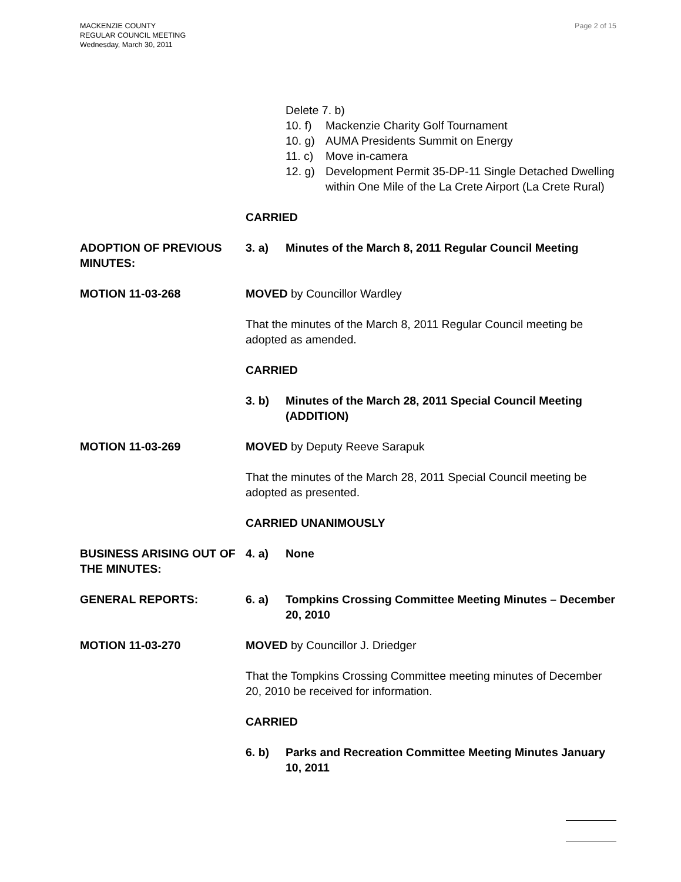MACKENZIE COUNTY
REGULAR COUNCIL MEETING
Wednesday, March 30, 2011
Page 2 of 15
Delete 7. b)
10. f) Mackenzie Charity Golf Tournament
10. g) AUMA Presidents Summit on Energy
11. c) Move in-camera
12. g) Development Permit 35-DP-11 Single Detached Dwelling within One Mile of the La Crete Airport (La Crete Rural)
CARRIED
ADOPTION OF PREVIOUS MINUTES:
3. a) Minutes of the March 8, 2011 Regular Council Meeting
MOTION 11-03-268 MOVED by Councillor Wardley
That the minutes of the March 8, 2011 Regular Council meeting be adopted as amended.
CARRIED
3. b) Minutes of the March 28, 2011 Special Council Meeting (ADDITION)
MOTION 11-03-269 MOVED by Deputy Reeve Sarapuk
That the minutes of the March 28, 2011 Special Council meeting be adopted as presented.
CARRIED UNANIMOUSLY
BUSINESS ARISING OUT OF THE MINUTES:
4. a) None
GENERAL REPORTS: 6. a) Tompkins Crossing Committee Meeting Minutes – December 20, 2010
MOTION 11-03-270 MOVED by Councillor J. Driedger
That the Tompkins Crossing Committee meeting minutes of December 20, 2010 be received for information.
CARRIED
6. b) Parks and Recreation Committee Meeting Minutes January 10, 2011